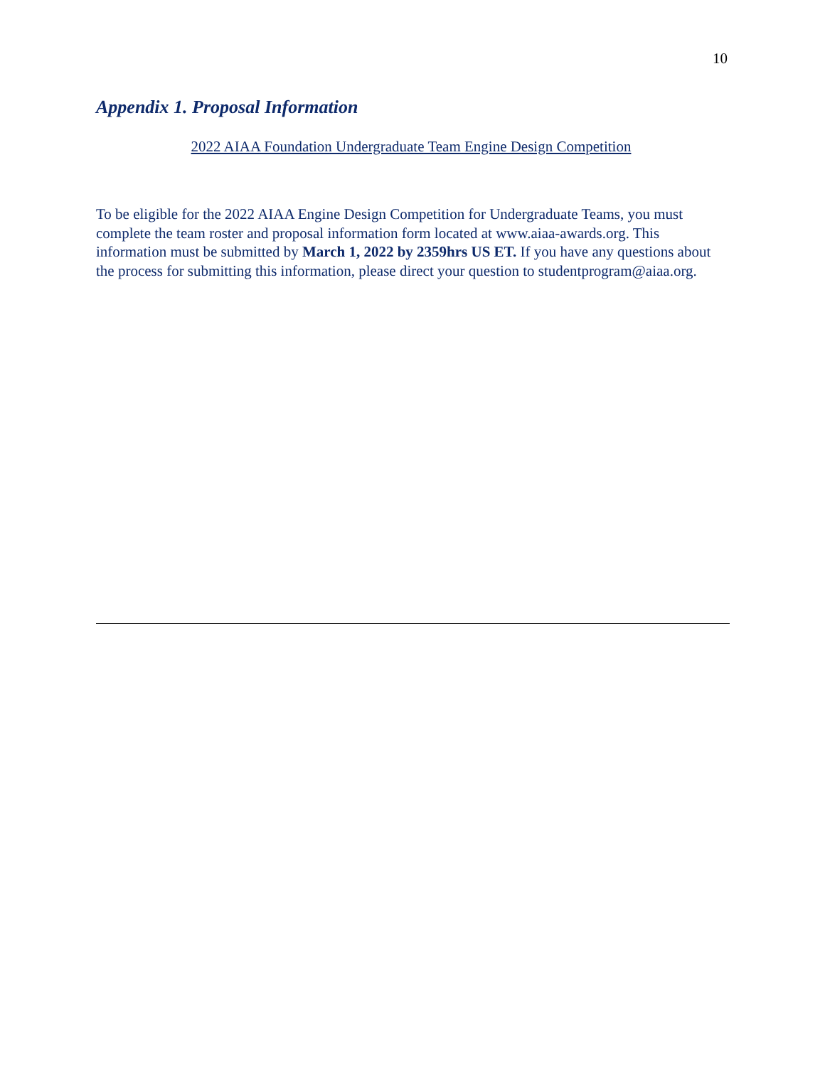10
Appendix 1. Proposal Information
2022 AIAA Foundation Undergraduate Team Engine Design Competition
To be eligible for the 2022 AIAA Engine Design Competition for Undergraduate Teams, you must complete the team roster and proposal information form located at www.aiaa-awards.org. This information must be submitted by March 1, 2022 by 2359hrs US ET. If you have any questions about the process for submitting this information, please direct your question to studentprogram@aiaa.org.